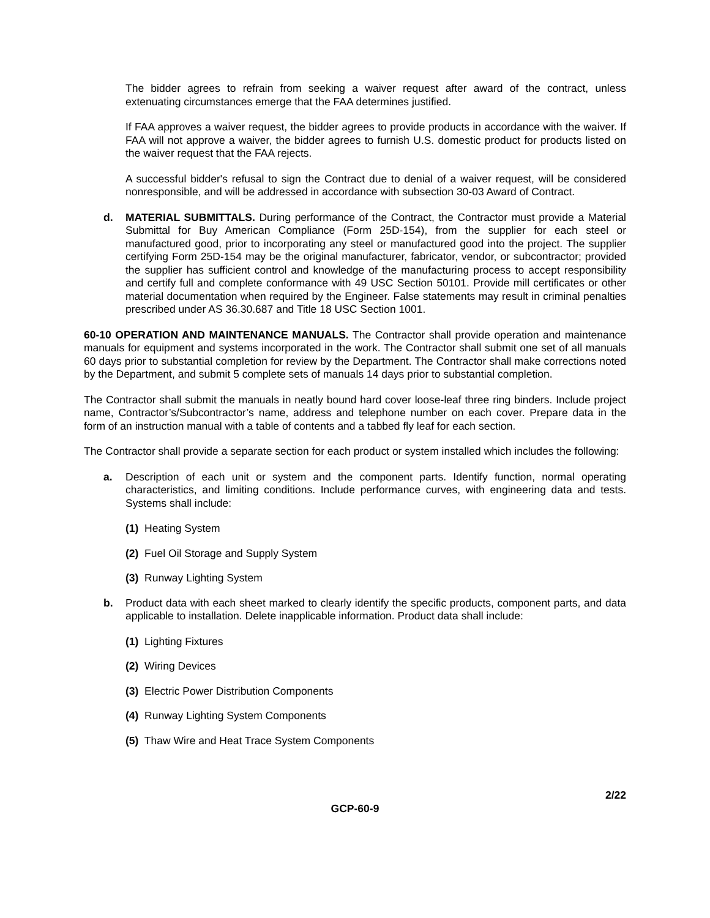The bidder agrees to refrain from seeking a waiver request after award of the contract, unless extenuating circumstances emerge that the FAA determines justified.
If FAA approves a waiver request, the bidder agrees to provide products in accordance with the waiver. If FAA will not approve a waiver, the bidder agrees to furnish U.S. domestic product for products listed on the waiver request that the FAA rejects.
A successful bidder's refusal to sign the Contract due to denial of a waiver request, will be considered nonresponsible, and will be addressed in accordance with subsection 30-03 Award of Contract.
d. MATERIAL SUBMITTALS. During performance of the Contract, the Contractor must provide a Material Submittal for Buy American Compliance (Form 25D-154), from the supplier for each steel or manufactured good, prior to incorporating any steel or manufactured good into the project. The supplier certifying Form 25D-154 may be the original manufacturer, fabricator, vendor, or subcontractor; provided the supplier has sufficient control and knowledge of the manufacturing process to accept responsibility and certify full and complete conformance with 49 USC Section 50101. Provide mill certificates or other material documentation when required by the Engineer. False statements may result in criminal penalties prescribed under AS 36.30.687 and Title 18 USC Section 1001.
60-10 OPERATION AND MAINTENANCE MANUALS. The Contractor shall provide operation and maintenance manuals for equipment and systems incorporated in the work. The Contractor shall submit one set of all manuals 60 days prior to substantial completion for review by the Department. The Contractor shall make corrections noted by the Department, and submit 5 complete sets of manuals 14 days prior to substantial completion.
The Contractor shall submit the manuals in neatly bound hard cover loose-leaf three ring binders. Include project name, Contractor’s/Subcontractor’s name, address and telephone number on each cover. Prepare data in the form of an instruction manual with a table of contents and a tabbed fly leaf for each section.
The Contractor shall provide a separate section for each product or system installed which includes the following:
a. Description of each unit or system and the component parts. Identify function, normal operating characteristics, and limiting conditions. Include performance curves, with engineering data and tests. Systems shall include:
(1) Heating System
(2) Fuel Oil Storage and Supply System
(3) Runway Lighting System
b. Product data with each sheet marked to clearly identify the specific products, component parts, and data applicable to installation. Delete inapplicable information. Product data shall include:
(1) Lighting Fixtures
(2) Wiring Devices
(3) Electric Power Distribution Components
(4) Runway Lighting System Components
(5) Thaw Wire and Heat Trace System Components
2/22
GCP-60-9